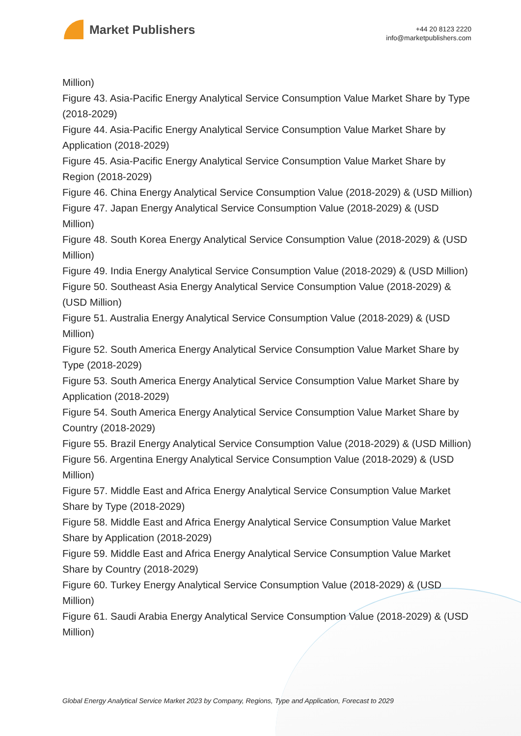Market Publishers
+44 20 8123 2220
info@marketpublishers.com
Million)
Figure 43. Asia-Pacific Energy Analytical Service Consumption Value Market Share by Type (2018-2029)
Figure 44. Asia-Pacific Energy Analytical Service Consumption Value Market Share by Application (2018-2029)
Figure 45. Asia-Pacific Energy Analytical Service Consumption Value Market Share by Region (2018-2029)
Figure 46. China Energy Analytical Service Consumption Value (2018-2029) & (USD Million)
Figure 47. Japan Energy Analytical Service Consumption Value (2018-2029) & (USD Million)
Figure 48. South Korea Energy Analytical Service Consumption Value (2018-2029) & (USD Million)
Figure 49. India Energy Analytical Service Consumption Value (2018-2029) & (USD Million)
Figure 50. Southeast Asia Energy Analytical Service Consumption Value (2018-2029) & (USD Million)
Figure 51. Australia Energy Analytical Service Consumption Value (2018-2029) & (USD Million)
Figure 52. South America Energy Analytical Service Consumption Value Market Share by Type (2018-2029)
Figure 53. South America Energy Analytical Service Consumption Value Market Share by Application (2018-2029)
Figure 54. South America Energy Analytical Service Consumption Value Market Share by Country (2018-2029)
Figure 55. Brazil Energy Analytical Service Consumption Value (2018-2029) & (USD Million)
Figure 56. Argentina Energy Analytical Service Consumption Value (2018-2029) & (USD Million)
Figure 57. Middle East and Africa Energy Analytical Service Consumption Value Market Share by Type (2018-2029)
Figure 58. Middle East and Africa Energy Analytical Service Consumption Value Market Share by Application (2018-2029)
Figure 59. Middle East and Africa Energy Analytical Service Consumption Value Market Share by Country (2018-2029)
Figure 60. Turkey Energy Analytical Service Consumption Value (2018-2029) & (USD Million)
Figure 61. Saudi Arabia Energy Analytical Service Consumption Value (2018-2029) & (USD Million)
Global Energy Analytical Service Market 2023 by Company, Regions, Type and Application, Forecast to 2029